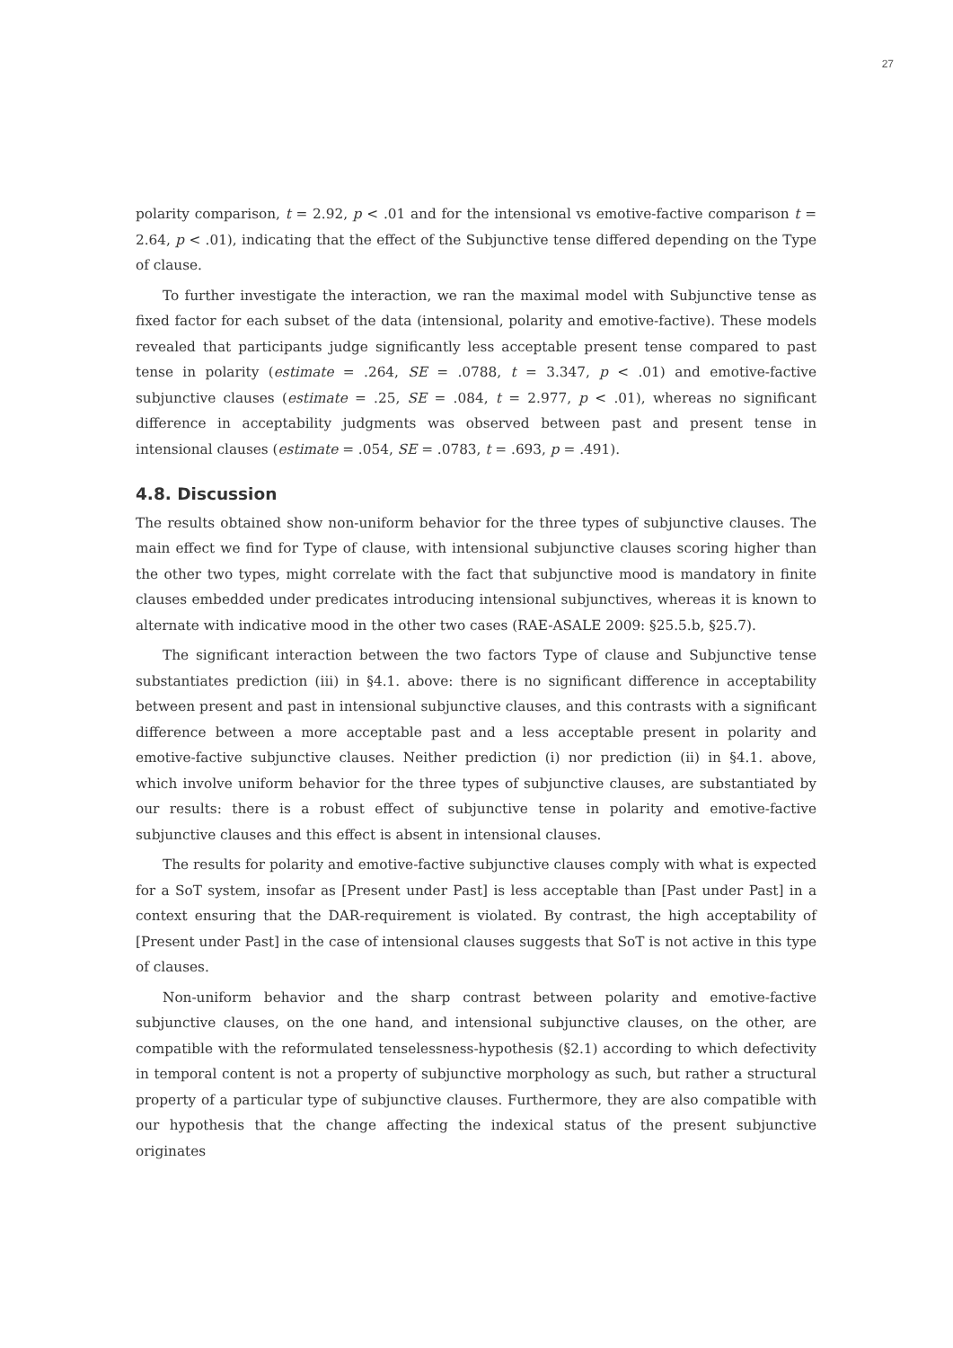27
polarity comparison, t = 2.92, p < .01 and for the intensional vs emotive-factive comparison t = 2.64, p < .01), indicating that the effect of the Subjunctive tense differed depending on the Type of clause.
To further investigate the interaction, we ran the maximal model with Subjunctive tense as fixed factor for each subset of the data (intensional, polarity and emotive-factive). These models revealed that participants judge significantly less acceptable present tense compared to past tense in polarity (estimate = .264, SE = .0788, t = 3.347, p < .01) and emotive-factive subjunctive clauses (estimate = .25, SE = .084, t = 2.977, p < .01), whereas no significant difference in acceptability judgments was observed between past and present tense in intensional clauses (estimate = .054, SE = .0783, t = .693, p = .491).
4.8. Discussion
The results obtained show non-uniform behavior for the three types of subjunctive clauses. The main effect we find for Type of clause, with intensional subjunctive clauses scoring higher than the other two types, might correlate with the fact that subjunctive mood is mandatory in finite clauses embedded under predicates introducing intensional subjunctives, whereas it is known to alternate with indicative mood in the other two cases (RAE-ASALE 2009: §25.5.b, §25.7).
The significant interaction between the two factors Type of clause and Subjunctive tense substantiates prediction (iii) in §4.1. above: there is no significant difference in acceptability between present and past in intensional subjunctive clauses, and this contrasts with a significant difference between a more acceptable past and a less acceptable present in polarity and emotive-factive subjunctive clauses. Neither prediction (i) nor prediction (ii) in §4.1. above, which involve uniform behavior for the three types of subjunctive clauses, are substantiated by our results: there is a robust effect of subjunctive tense in polarity and emotive-factive subjunctive clauses and this effect is absent in intensional clauses.
The results for polarity and emotive-factive subjunctive clauses comply with what is expected for a SoT system, insofar as [Present under Past] is less acceptable than [Past under Past] in a context ensuring that the DAR-requirement is violated. By contrast, the high acceptability of [Present under Past] in the case of intensional clauses suggests that SoT is not active in this type of clauses.
Non-uniform behavior and the sharp contrast between polarity and emotive-factive subjunctive clauses, on the one hand, and intensional subjunctive clauses, on the other, are compatible with the reformulated tenselessness-hypothesis (§2.1) according to which defectivity in temporal content is not a property of subjunctive morphology as such, but rather a structural property of a particular type of subjunctive clauses. Furthermore, they are also compatible with our hypothesis that the change affecting the indexical status of the present subjunctive originates